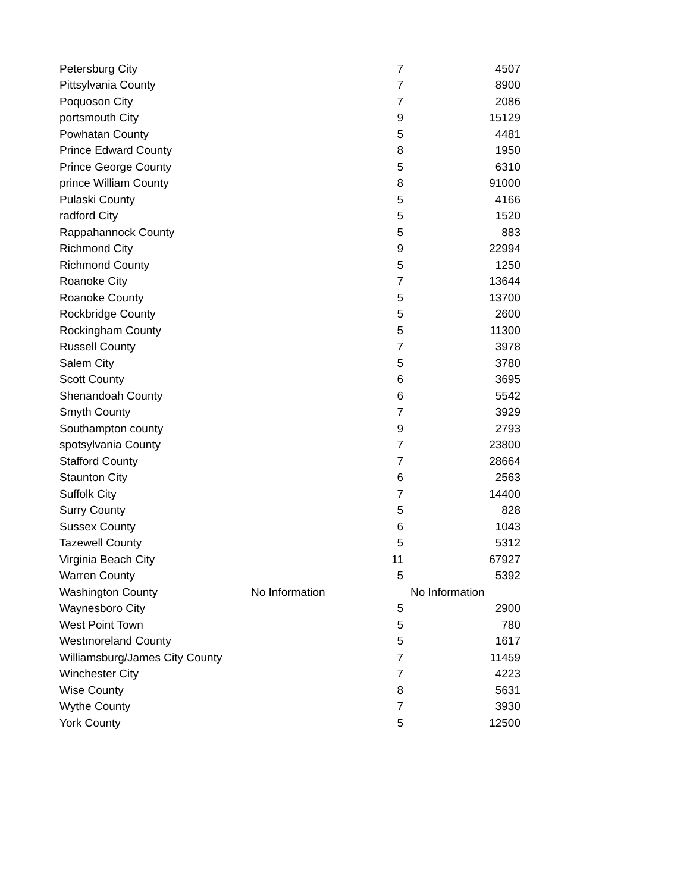| Petersburg City | 7 | 4507 |
| Pittsylvania County | 7 | 8900 |
| Poquoson City | 7 | 2086 |
| portsmouth City | 9 | 15129 |
| Powhatan County | 5 | 4481 |
| Prince Edward County | 8 | 1950 |
| Prince George County | 5 | 6310 |
| prince William County | 8 | 91000 |
| Pulaski County | 5 | 4166 |
| radford City | 5 | 1520 |
| Rappahannock County | 5 | 883 |
| Richmond City | 9 | 22994 |
| Richmond County | 5 | 1250 |
| Roanoke City | 7 | 13644 |
| Roanoke County | 5 | 13700 |
| Rockbridge County | 5 | 2600 |
| Rockingham County | 5 | 11300 |
| Russell County | 7 | 3978 |
| Salem City | 5 | 3780 |
| Scott County | 6 | 3695 |
| Shenandoah County | 6 | 5542 |
| Smyth County | 7 | 3929 |
| Southampton county | 9 | 2793 |
| spotsylvania County | 7 | 23800 |
| Stafford County | 7 | 28664 |
| Staunton City | 6 | 2563 |
| Suffolk City | 7 | 14400 |
| Surry County | 5 | 828 |
| Sussex County | 6 | 1043 |
| Tazewell County | 5 | 5312 |
| Virginia Beach City | 11 | 67927 |
| Warren County | 5 | 5392 |
| Washington County | No Information | No Information |
| Waynesboro City | 5 | 2900 |
| West Point Town | 5 | 780 |
| Westmoreland County | 5 | 1617 |
| Williamsburg/James City County | 7 | 11459 |
| Winchester City | 7 | 4223 |
| Wise County | 8 | 5631 |
| Wythe County | 7 | 3930 |
| York County | 5 | 12500 |